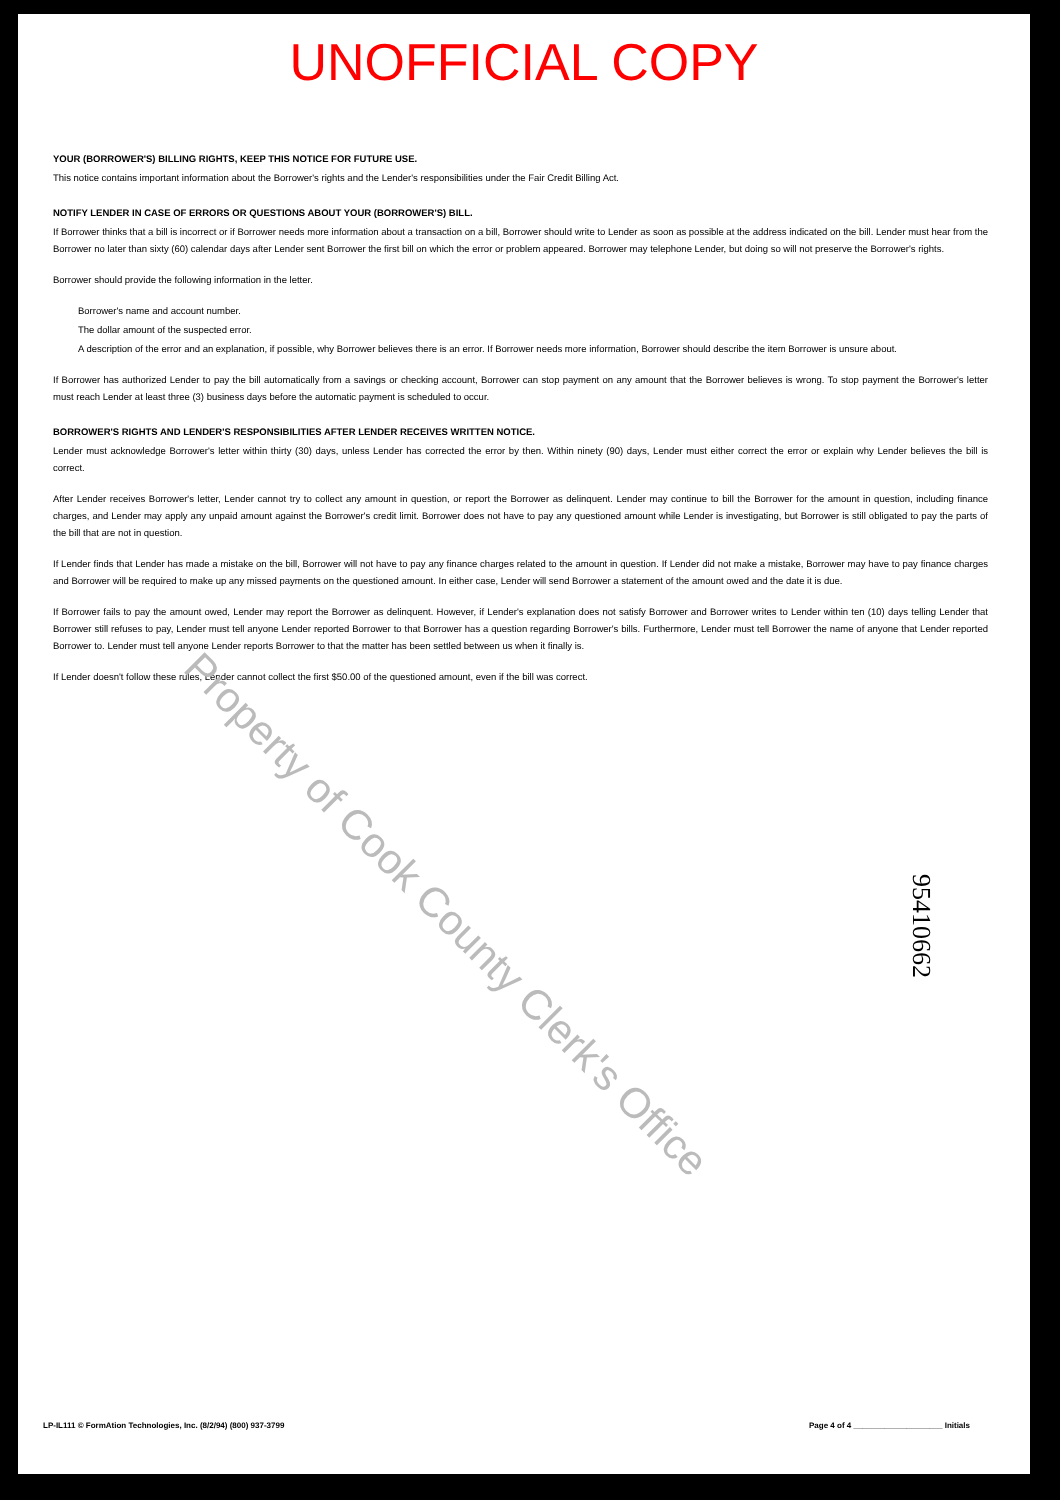UNOFFICIAL COPY
YOUR (BORROWER'S) BILLING RIGHTS, KEEP THIS NOTICE FOR FUTURE USE.
This notice contains important information about the Borrower's rights and the Lender's responsibilities under the Fair Credit Billing Act.
NOTIFY LENDER IN CASE OF ERRORS OR QUESTIONS ABOUT YOUR (BORROWER'S) BILL.
If Borrower thinks that a bill is incorrect or if Borrower needs more information about a transaction on a bill, Borrower should write to Lender as soon as possible at the address indicated on the bill. Lender must hear from the Borrower no later than sixty (60) calendar days after Lender sent Borrower the first bill on which the error or problem appeared. Borrower may telephone Lender, but doing so will not preserve the Borrower's rights.
Borrower should provide the following information in the letter.
Borrower's name and account number.
The dollar amount of the suspected error.
A description of the error and an explanation, if possible, why Borrower believes there is an error. If Borrower needs more information, Borrower should describe the item Borrower is unsure about.
If Borrower has authorized Lender to pay the bill automatically from a savings or checking account, Borrower can stop payment on any amount that the Borrower believes is wrong. To stop payment the Borrower's letter must reach Lender at least three (3) business days before the automatic payment is scheduled to occur.
BORROWER'S RIGHTS AND LENDER'S RESPONSIBILITIES AFTER LENDER RECEIVES WRITTEN NOTICE.
Lender must acknowledge Borrower's letter within thirty (30) days, unless Lender has corrected the error by then. Within ninety (90) days, Lender must either correct the error or explain why Lender believes the bill is correct.
After Lender receives Borrower's letter, Lender cannot try to collect any amount in question, or report the Borrower as delinquent. Lender may continue to bill the Borrower for the amount in question, including finance charges, and Lender may apply any unpaid amount against the Borrower's credit limit. Borrower does not have to pay any questioned amount while Lender is investigating, but Borrower is still obligated to pay the parts of the bill that are not in question.
If Lender finds that Lender has made a mistake on the bill, Borrower will not have to pay any finance charges related to the amount in question. If Lender did not make a mistake, Borrower may have to pay finance charges and Borrower will be required to make up any missed payments on the questioned amount. In either case, Lender will send Borrower a statement of the amount owed and the date it is due.
If Borrower fails to pay the amount owed, Lender may report the Borrower as delinquent. However, if Lender's explanation does not satisfy Borrower and Borrower writes to Lender within ten (10) days telling Lender that Borrower still refuses to pay, Lender must tell anyone Lender reported Borrower to that Borrower has a question regarding Borrower's bills. Furthermore, Lender must tell Borrower the name of anyone that Lender reported Borrower to. Lender must tell anyone Lender reports Borrower to that the matter has been settled between us when it finally is.
If Lender doesn't follow these rules, Lender cannot collect the first $50.00 of the questioned amount, even if the bill was correct.
Property of Cook County Clerk's Office
95410662
LP-IL111 © FormAtion Technologies, Inc. (8/2/94) (800) 937-3799 Page 4 of 4 ____________________ Initials